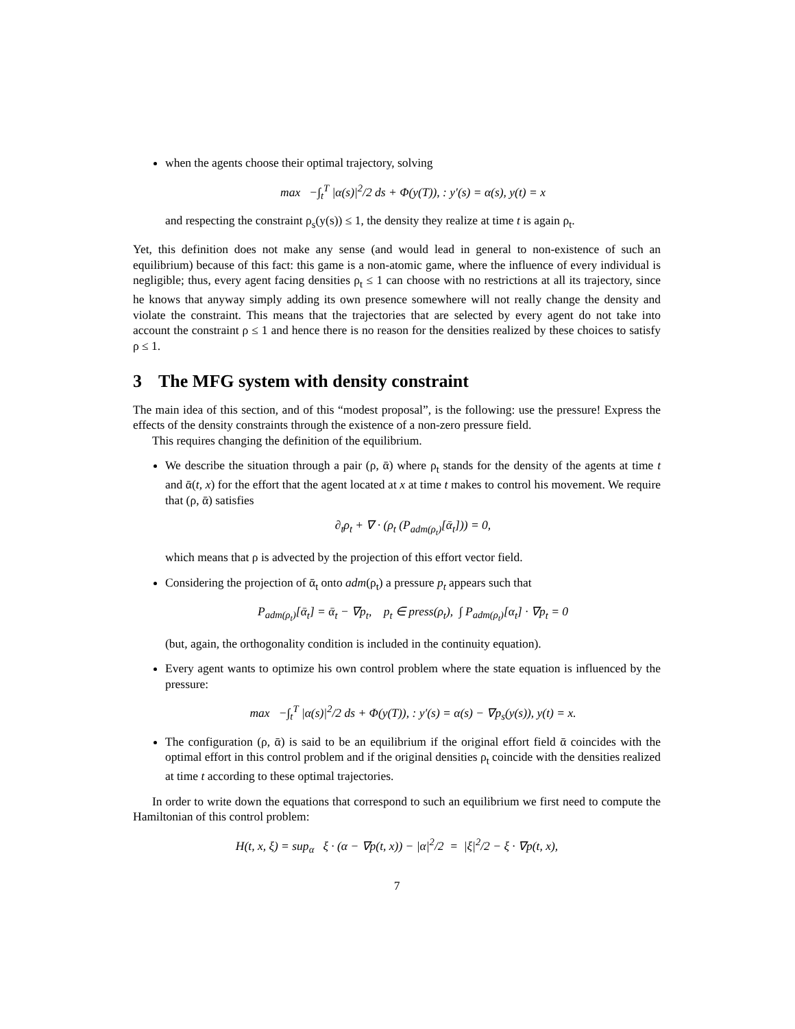when the agents choose their optimal trajectory, solving
max −∫<sub>t</sub><sup>T</sup> |α(s)|<sup>2</sup>/2 ds + Φ(y(T)), : y′(s) = α(s), y(t) = x
and respecting the constraint ρ<sub>s</sub>(y(s)) ≤ 1, the density they realize at time t is again ρ<sub>t</sub>.
Yet, this definition does not make any sense (and would lead in general to non-existence of such an equilibrium) because of this fact: this game is a non-atomic game, where the influence of every individual is negligible; thus, every agent facing densities ρ<sub>t</sub> ≤ 1 can choose with no restrictions at all its trajectory, since he knows that anyway simply adding its own presence somewhere will not really change the density and violate the constraint. This means that the trajectories that are selected by every agent do not take into account the constraint ρ ≤ 1 and hence there is no reason for the densities realized by these choices to satisfy ρ ≤ 1.
3 The MFG system with density constraint
The main idea of this section, and of this “modest proposal”, is the following: use the pressure! Express the effects of the density constraints through the existence of a non-zero pressure field.
This requires changing the definition of the equilibrium.
We describe the situation through a pair (ρ, ᾱ) where ρ<sub>t</sub> stands for the density of the agents at time t and ᾱ(t, x) for the effort that the agent located at x at time t makes to control his movement. We require that (ρ, ᾱ) satisfies
∂<sub>t</sub>ρ<sub>t</sub> + ∇ · (ρ<sub>t</sub> (P<sub>adm(ρ<sub>t</sub>)</sub>[ᾱ<sub>t</sub>])) = 0,
which means that ρ is advected by the projection of this effort vector field.
Considering the projection of ᾱ<sub>t</sub> onto adm(ρ<sub>t</sub>) a pressure p<sub>t</sub> appears such that
P<sub>adm(ρ<sub>t</sub>)</sub>[ᾱ<sub>t</sub>] = ᾱ<sub>t</sub> − ∇p<sub>t</sub>, p<sub>t</sub> ∈ press(ρ<sub>t</sub>), ∫ P<sub>adm(ρ<sub>t</sub>)</sub>[α<sub>t</sub>] · ∇p<sub>t</sub> = 0
(but, again, the orthogonality condition is included in the continuity equation).
Every agent wants to optimize his own control problem where the state equation is influenced by the pressure:
max −∫<sub>t</sub><sup>T</sup> |α(s)|<sup>2</sup>/2 ds + Φ(y(T)), : y′(s) = α(s) − ∇p<sub>s</sub>(y(s)), y(t) = x.
The configuration (ρ, ᾱ) is said to be an equilibrium if the original effort field ᾱ coincides with the optimal effort in this control problem and if the original densities ρ<sub>t</sub> coincide with the densities realized at time t according to these optimal trajectories.
In order to write down the equations that correspond to such an equilibrium we first need to compute the Hamiltonian of this control problem:
H(t, x, ξ) = sup<sub>α</sub> ξ · (α − ∇p(t, x)) − |α|<sup>2</sup>/2 = |ξ|<sup>2</sup>/2 − ξ · ∇p(t, x),
7